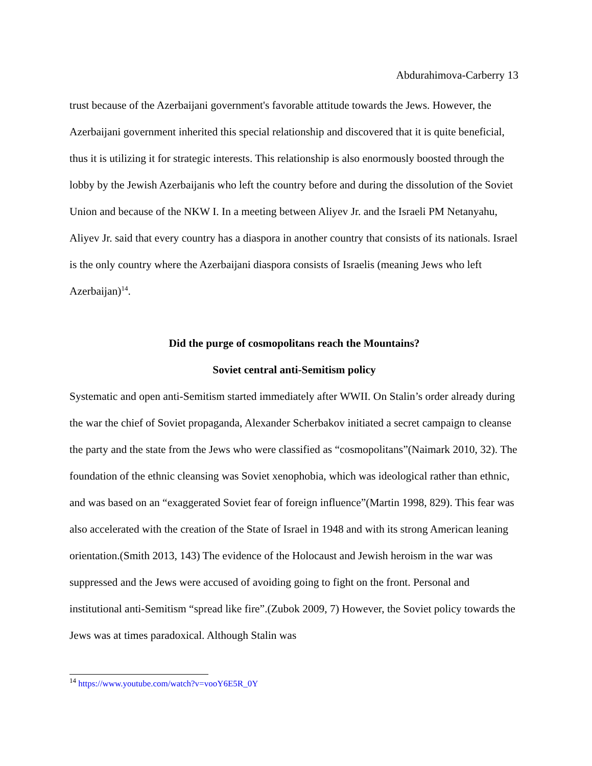Abdurahimova-Carberry 13
trust because of the Azerbaijani government's favorable attitude towards the Jews. However, the Azerbaijani government inherited this special relationship and discovered that it is quite beneficial, thus it is utilizing it for strategic interests. This relationship is also enormously boosted through the lobby by the Jewish Azerbaijanis who left the country before and during the dissolution of the Soviet Union and because of the NKW I. In a meeting between Aliyev Jr. and the Israeli PM Netanyahu, Aliyev Jr. said that every country has a diaspora in another country that consists of its nationals. Israel is the only country where the Azerbaijani diaspora consists of Israelis (meaning Jews who left Azerbaijan)<sup>14</sup>.
Did the purge of cosmopolitans reach the Mountains?
Soviet central anti-Semitism policy
Systematic and open anti-Semitism started immediately after WWII. On Stalin’s order already during the war the chief of Soviet propaganda, Alexander Scherbakov initiated a secret campaign to cleanse the party and the state from the Jews who were classified as “cosmopolitans”(Naimark 2010, 32). The foundation of the ethnic cleansing was Soviet xenophobia, which was ideological rather than ethnic, and was based on an “exaggerated Soviet fear of foreign influence”(Martin 1998, 829). This fear was also accelerated with the creation of the State of Israel in 1948 and with its strong American leaning orientation.(Smith 2013, 143) The evidence of the Holocaust and Jewish heroism in the war was suppressed and the Jews were accused of avoiding going to fight on the front. Personal and institutional anti-Semitism “spread like fire”.(Zubok 2009, 7) However, the Soviet policy towards the Jews was at times paradoxical. Although Stalin was
<sup>14</sup> https://www.youtube.com/watch?v=vooY6E5R_0Y